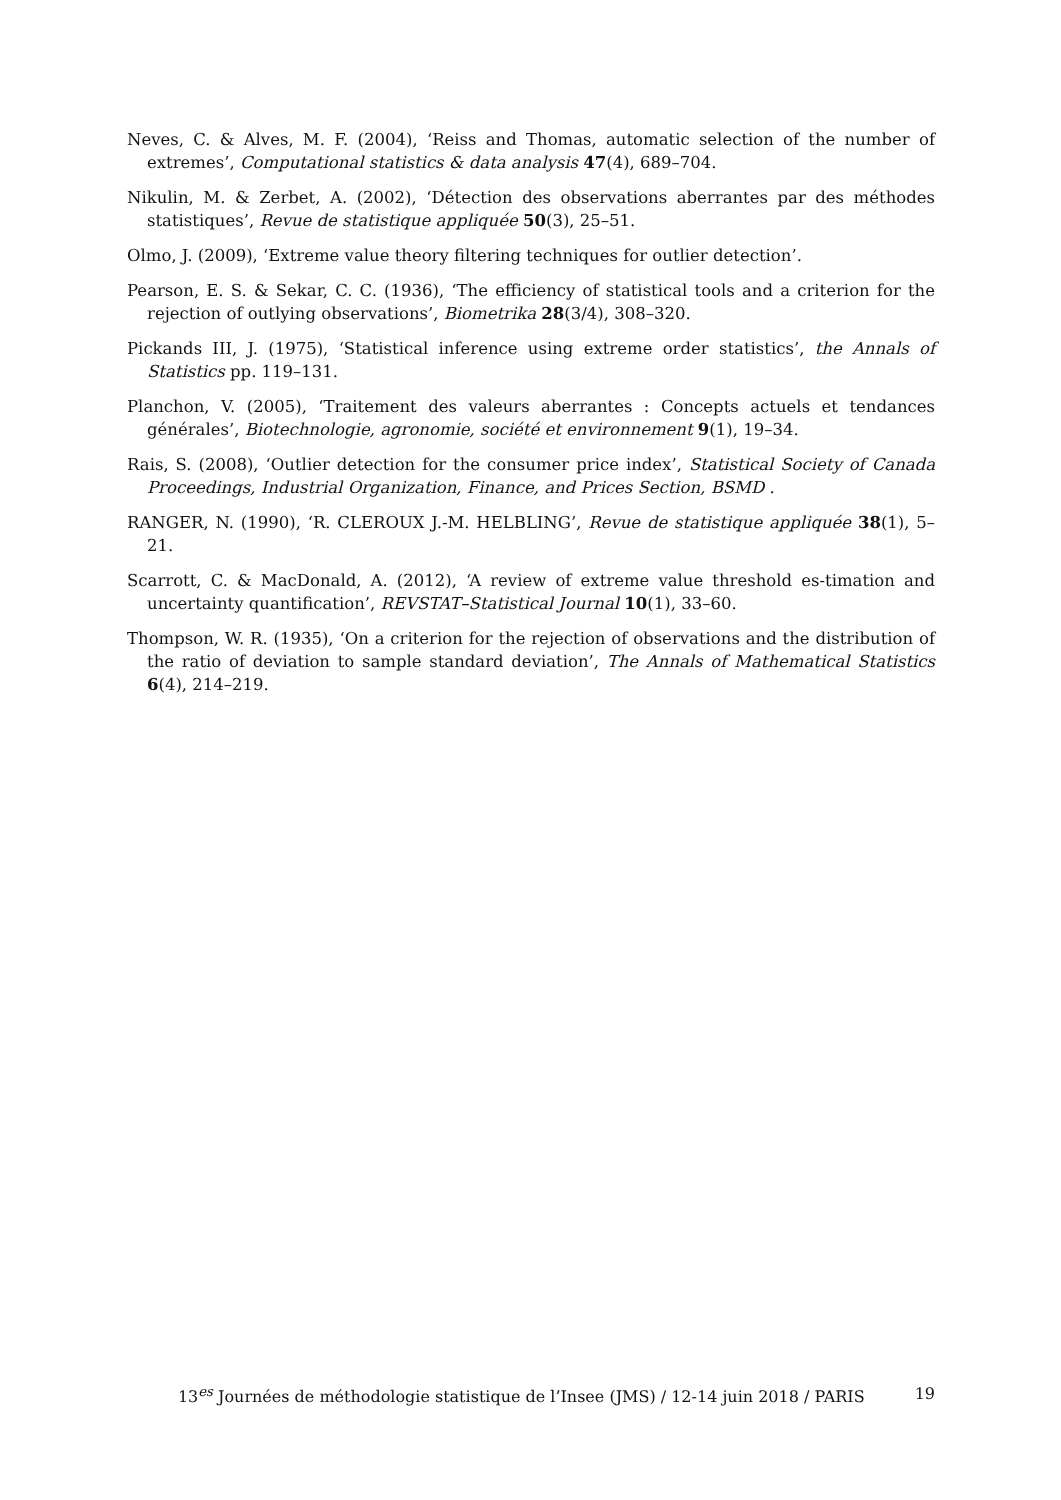Neves, C. & Alves, M. F. (2004), ‘Reiss and Thomas, automatic selection of the number of extremes’, Computational statistics & data analysis 47(4), 689–704.
Nikulin, M. & Zerbet, A. (2002), ‘Détection des observations aberrantes par des méthodes statistiques’, Revue de statistique appliquée 50(3), 25–51.
Olmo, J. (2009), ‘Extreme value theory filtering techniques for outlier detection’.
Pearson, E. S. & Sekar, C. C. (1936), ‘The efficiency of statistical tools and a criterion for the rejection of outlying observations’, Biometrika 28(3/4), 308–320.
Pickands III, J. (1975), ‘Statistical inference using extreme order statistics’, the Annals of Statistics pp. 119–131.
Planchon, V. (2005), ‘Traitement des valeurs aberrantes : Concepts actuels et tendances générales’, Biotechnologie, agronomie, société et environnement 9(1), 19–34.
Rais, S. (2008), ‘Outlier detection for the consumer price index’, Statistical Society of Canada Proceedings, Industrial Organization, Finance, and Prices Section, BSMD .
RANGER, N. (1990), ‘R. CLEROUX J.-M. HELBLING’, Revue de statistique appliquée 38(1), 5–21.
Scarrott, C. & MacDonald, A. (2012), ‘A review of extreme value threshold es-timation and uncertainty quantification’, REVSTAT–Statistical Journal 10(1), 33–60.
Thompson, W. R. (1935), ‘On a criterion for the rejection of observations and the distribution of the ratio of deviation to sample standard deviation’, The Annals of Mathematical Statistics 6(4), 214–219.
13<sup>es</sup> Journées de méthodologie statistique de l’Insee (JMS) / 12-14 juin 2018 / PARIS 19